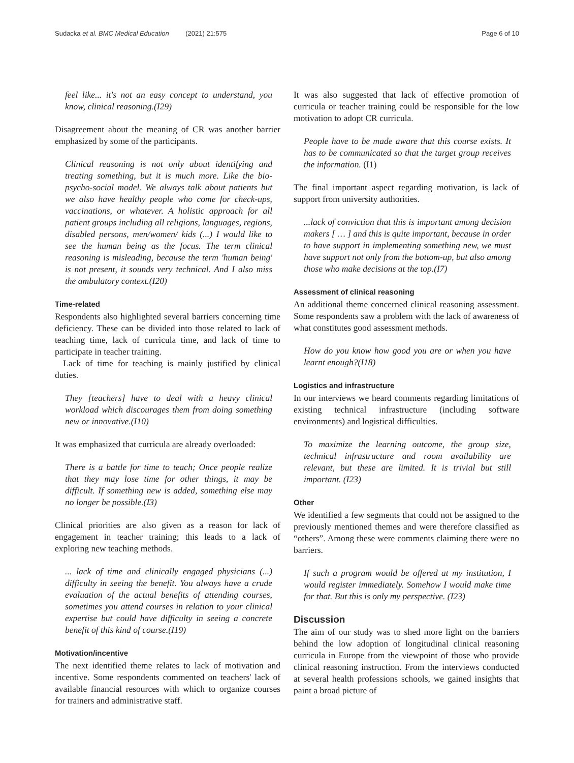Sudacka et al. BMC Medical Education (2021) 21:575 Page 6 of 10
feel like... it's not an easy concept to understand, you know, clinical reasoning.(I29)
Disagreement about the meaning of CR was another barrier emphasized by some of the participants.
Clinical reasoning is not only about identifying and treating something, but it is much more. Like the bio-psycho-social model. We always talk about patients but we also have healthy people who come for check-ups, vaccinations, or whatever. A holistic approach for all patient groups including all religions, languages, regions, disabled persons, men/women/ kids (...) I would like to see the human being as the focus. The term clinical reasoning is misleading, because the term 'human being' is not present, it sounds very technical. And I also miss the ambulatory context.(I20)
Time-related
Respondents also highlighted several barriers concerning time deficiency. These can be divided into those related to lack of teaching time, lack of curricula time, and lack of time to participate in teacher training.
Lack of time for teaching is mainly justified by clinical duties.
They [teachers] have to deal with a heavy clinical workload which discourages them from doing something new or innovative.(I10)
It was emphasized that curricula are already overloaded:
There is a battle for time to teach; Once people realize that they may lose time for other things, it may be difficult. If something new is added, something else may no longer be possible.(I3)
Clinical priorities are also given as a reason for lack of engagement in teacher training; this leads to a lack of exploring new teaching methods.
... lack of time and clinically engaged physicians (...) difficulty in seeing the benefit. You always have a crude evaluation of the actual benefits of attending courses, sometimes you attend courses in relation to your clinical expertise but could have difficulty in seeing a concrete benefit of this kind of course.(I19)
Motivation/incentive
The next identified theme relates to lack of motivation and incentive. Some respondents commented on teachers' lack of available financial resources with which to organize courses for trainers and administrative staff.
It was also suggested that lack of effective promotion of curricula or teacher training could be responsible for the low motivation to adopt CR curricula.
People have to be made aware that this course exists. It has to be communicated so that the target group receives the information. (I1)
The final important aspect regarding motivation, is lack of support from university authorities.
...lack of conviction that this is important among decision makers [ … ] and this is quite important, because in order to have support in implementing something new, we must have support not only from the bottom-up, but also among those who make decisions at the top.(I7)
Assessment of clinical reasoning
An additional theme concerned clinical reasoning assessment. Some respondents saw a problem with the lack of awareness of what constitutes good assessment methods.
How do you know how good you are or when you have learnt enough?(I18)
Logistics and infrastructure
In our interviews we heard comments regarding limitations of existing technical infrastructure (including software environments) and logistical difficulties.
To maximize the learning outcome, the group size, technical infrastructure and room availability are relevant, but these are limited. It is trivial but still important. (I23)
Other
We identified a few segments that could not be assigned to the previously mentioned themes and were therefore classified as “others”. Among these were comments claiming there were no barriers.
If such a program would be offered at my institution, I would register immediately. Somehow I would make time for that. But this is only my perspective. (I23)
Discussion
The aim of our study was to shed more light on the barriers behind the low adoption of longitudinal clinical reasoning curricula in Europe from the viewpoint of those who provide clinical reasoning instruction. From the interviews conducted at several health professions schools, we gained insights that paint a broad picture of